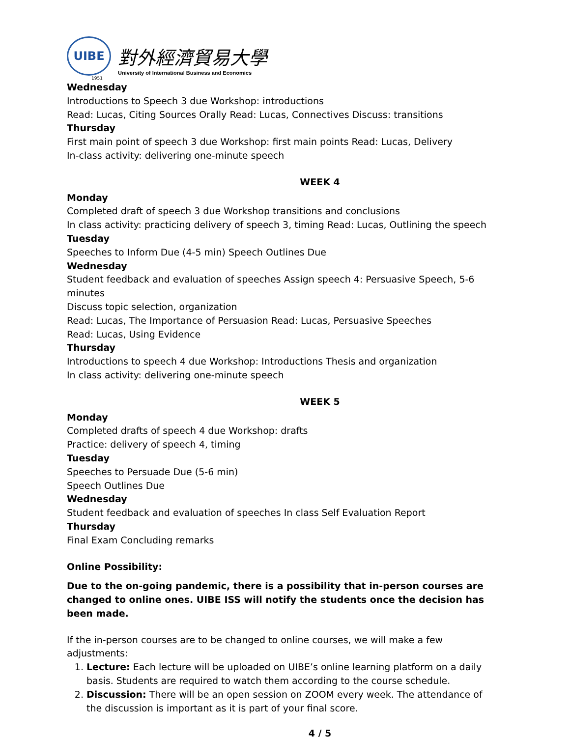UIBE
對外經濟貿易大學
University of International Business and Economics
1951
Wednesday
Introductions to Speech 3 due Workshop: introductions
Read: Lucas, Citing Sources Orally Read: Lucas, Connectives Discuss: transitions
Thursday
First main point of speech 3 due Workshop: first main points Read: Lucas, Delivery
In-class activity: delivering one-minute speech
WEEK 4
Monday
Completed draft of speech 3 due Workshop transitions and conclusions
In class activity: practicing delivery of speech 3, timing Read: Lucas, Outlining the speech
Tuesday
Speeches to Inform Due (4-5 min) Speech Outlines Due
Wednesday
Student feedback and evaluation of speeches Assign speech 4: Persuasive Speech, 5-6 minutes
Discuss topic selection, organization
Read: Lucas, The Importance of Persuasion Read: Lucas, Persuasive Speeches
Read: Lucas, Using Evidence
Thursday
Introductions to speech 4 due Workshop: Introductions Thesis and organization
In class activity: delivering one-minute speech
WEEK 5
Monday
Completed drafts of speech 4 due Workshop: drafts
Practice: delivery of speech 4, timing
Tuesday
Speeches to Persuade Due (5-6 min)
Speech Outlines Due
Wednesday
Student feedback and evaluation of speeches In class Self Evaluation Report
Thursday
Final Exam Concluding remarks
Online Possibility:
Due to the on-going pandemic, there is a possibility that in-person courses are changed to online ones. UIBE ISS will notify the students once the decision has been made.
If the in-person courses are to be changed to online courses, we will make a few adjustments:
1. Lecture: Each lecture will be uploaded on UIBE’s online learning platform on a daily basis. Students are required to watch them according to the course schedule.
2. Discussion: There will be an open session on ZOOM every week. The attendance of the discussion is important as it is part of your final score.
4 / 5